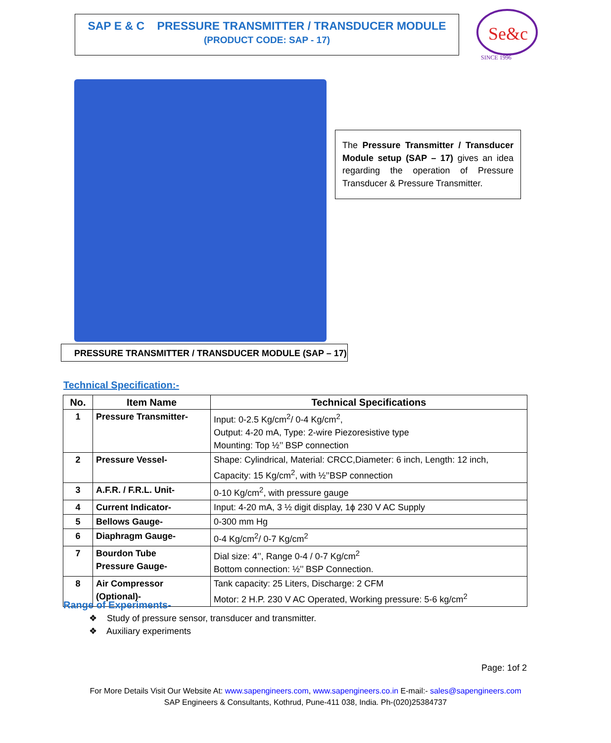SAP E & C PRESSURE TRANSMITTER / TRANSDUCER MODULE
(PRODUCT CODE: SAP - 17)
Se&c
SINCE 1996
The Pressure Transmitter / Transducer Module setup (SAP – 17) gives an idea regarding the operation of Pressure Transducer & Pressure Transmitter.
PRESSURE TRANSMITTER / TRANSDUCER MODULE (SAP – 17)
Technical Specification:-
| No. | Item Name | Technical Specifications |
| --- | --- | --- |
| 1 | Pressure Transmitter- | Input: 0-2.5 Kg/cm<sup>2</sup>/ 0-4 Kg/cm<sup>2</sup>, Output: 4-20 mA, Type: 2-wire Piezoresistive type Mounting: Top ½’’ BSP connection |
| 2 | Pressure Vessel- | Shape: Cylindrical, Material: CRCC,Diameter: 6 inch, Length: 12 inch, Capacity: 15 Kg/cm<sup>2</sup>, with ½’’BSP connection |
| 3 | A.F.R. / F.R.L. Unit- | 0-10 Kg/cm<sup>2</sup>, with pressure gauge |
| 4 | Current Indicator- | Input: 4-20 mA, 3 ½ digit display, 1ϕ 230 V AC Supply |
| 5 | Bellows Gauge- | 0-300 mm Hg |
| 6 | Diaphragm Gauge- | 0-4 Kg/cm<sup>2</sup>/ 0-7 Kg/cm<sup>2</sup> |
| 7 | Bourdon Tube Pressure Gauge- | Dial size: 4’’, Range 0-4 / 0-7 Kg/cm<sup>2</sup> Bottom connection: ½’’ BSP Connection. |
| 8 | Air Compressor (Optional)- | Tank capacity: 25 Liters, Discharge: 2 CFM Motor: 2 H.P. 230 V AC Operated, Working pressure: 5-6 kg/cm<sup>2</sup> |
Range of Experiments-
❖ Study of pressure sensor, transducer and transmitter.
❖ Auxiliary experiments
Page: 1of 2
For More Details Visit Our Website At: www.sapengineers.com, www.sapengineers.co.in E-mail:- sales@sapengineers.com
SAP Engineers & Consultants, Kothrud, Pune-411 038, India. Ph-(020)25384737